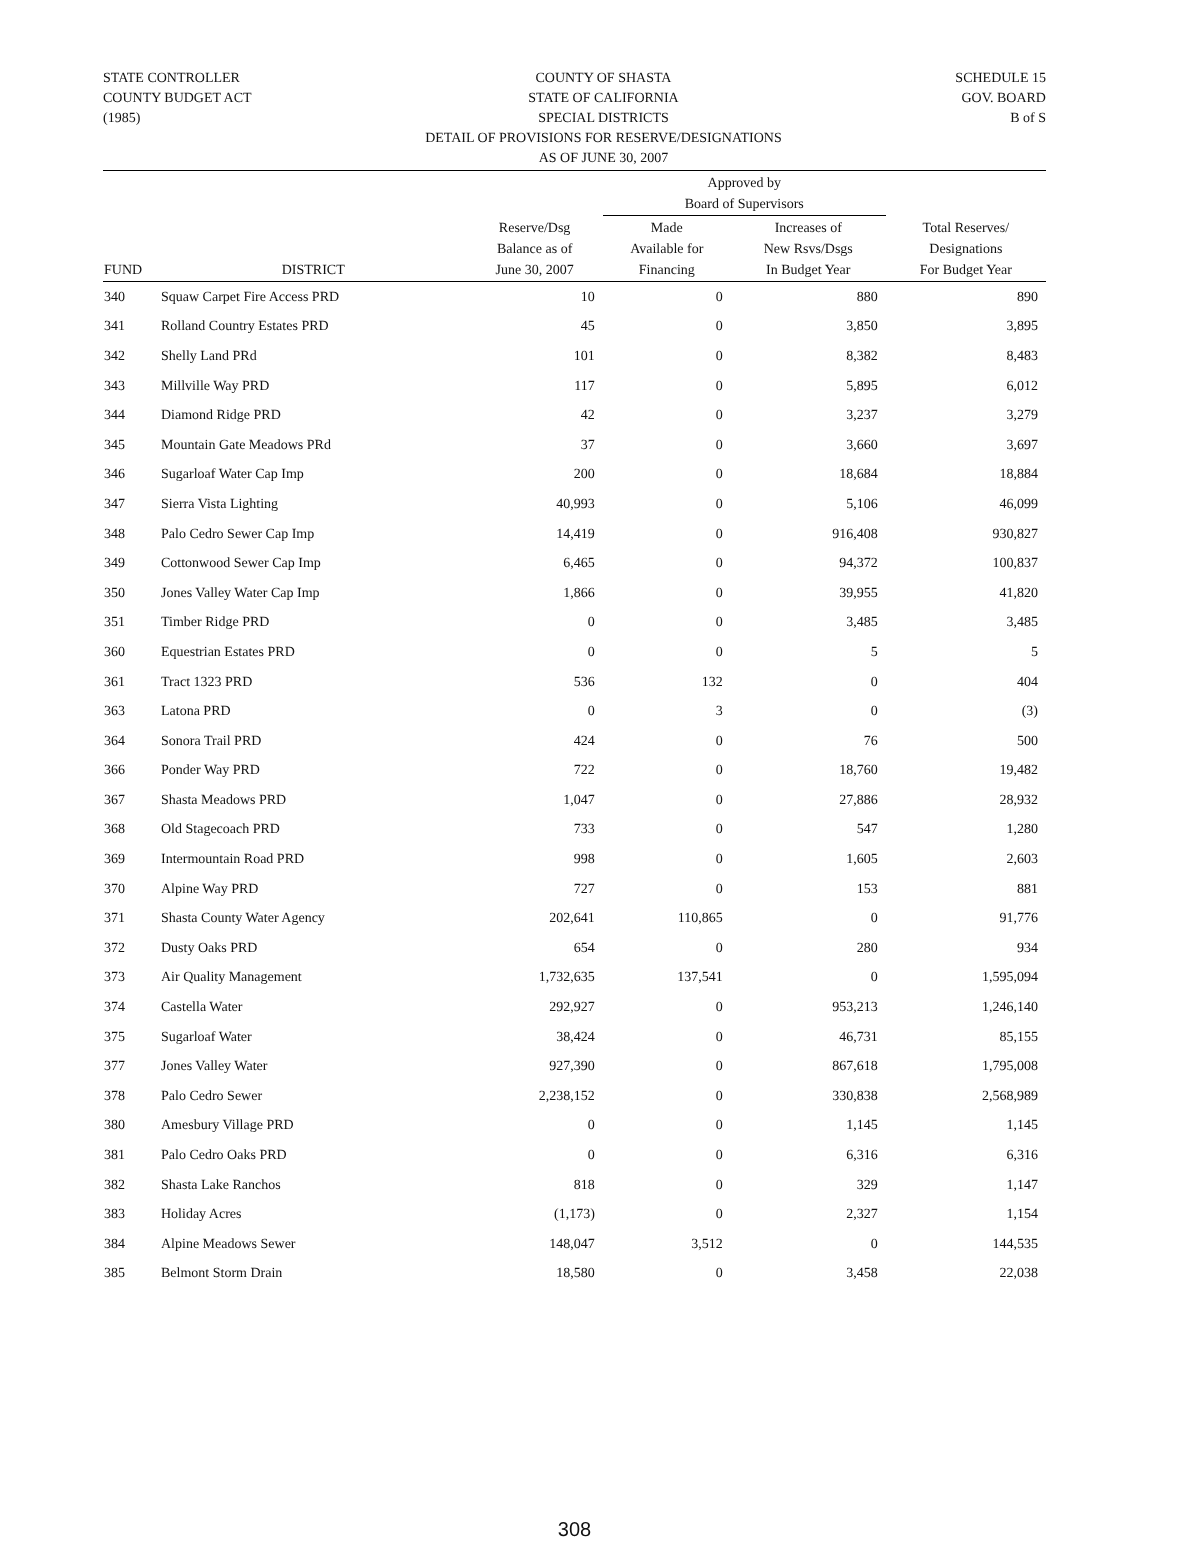STATE CONTROLLER
COUNTY BUDGET ACT
(1985)
COUNTY OF SHASTA
STATE OF CALIFORNIA
SPECIAL DISTRICTS
DETAIL OF PROVISIONS FOR RESERVE/DESIGNATIONS
AS OF JUNE 30, 2007
SCHEDULE 15
GOV. BOARD
B of S
| | | | Approved by Board of Supervisors | | |
| --- | --- | --- | --- | --- | --- |
| FUND | DISTRICT | Reserve/Dsg Balance as of June 30, 2007 | Made Available for Financing | Increases of New Rsvs/Dsgs In Budget Year | Total Reserves/ Designations For Budget Year |
| 340 | Squaw Carpet Fire Access PRD | 10 | 0 | 880 | 890 |
| 341 | Rolland Country Estates PRD | 45 | 0 | 3,850 | 3,895 |
| 342 | Shelly Land PRd | 101 | 0 | 8,382 | 8,483 |
| 343 | Millville Way PRD | 117 | 0 | 5,895 | 6,012 |
| 344 | Diamond Ridge PRD | 42 | 0 | 3,237 | 3,279 |
| 345 | Mountain Gate Meadows PRd | 37 | 0 | 3,660 | 3,697 |
| 346 | Sugarloaf Water Cap Imp | 200 | 0 | 18,684 | 18,884 |
| 347 | Sierra Vista Lighting | 40,993 | 0 | 5,106 | 46,099 |
| 348 | Palo Cedro Sewer Cap Imp | 14,419 | 0 | 916,408 | 930,827 |
| 349 | Cottonwood Sewer Cap Imp | 6,465 | 0 | 94,372 | 100,837 |
| 350 | Jones Valley Water Cap Imp | 1,866 | 0 | 39,955 | 41,820 |
| 351 | Timber Ridge PRD | 0 | 0 | 3,485 | 3,485 |
| 360 | Equestrian Estates PRD | 0 | 0 | 5 | 5 |
| 361 | Tract 1323 PRD | 536 | 132 | 0 | 404 |
| 363 | Latona PRD | 0 | 3 | 0 | (3) |
| 364 | Sonora Trail PRD | 424 | 0 | 76 | 500 |
| 366 | Ponder Way PRD | 722 | 0 | 18,760 | 19,482 |
| 367 | Shasta Meadows PRD | 1,047 | 0 | 27,886 | 28,932 |
| 368 | Old Stagecoach PRD | 733 | 0 | 547 | 1,280 |
| 369 | Intermountain Road PRD | 998 | 0 | 1,605 | 2,603 |
| 370 | Alpine Way PRD | 727 | 0 | 153 | 881 |
| 371 | Shasta County Water Agency | 202,641 | 110,865 | 0 | 91,776 |
| 372 | Dusty Oaks PRD | 654 | 0 | 280 | 934 |
| 373 | Air Quality Management | 1,732,635 | 137,541 | 0 | 1,595,094 |
| 374 | Castella Water | 292,927 | 0 | 953,213 | 1,246,140 |
| 375 | Sugarloaf Water | 38,424 | 0 | 46,731 | 85,155 |
| 377 | Jones Valley Water | 927,390 | 0 | 867,618 | 1,795,008 |
| 378 | Palo Cedro Sewer | 2,238,152 | 0 | 330,838 | 2,568,989 |
| 380 | Amesbury Village PRD | 0 | 0 | 1,145 | 1,145 |
| 381 | Palo Cedro Oaks PRD | 0 | 0 | 6,316 | 6,316 |
| 382 | Shasta Lake Ranchos | 818 | 0 | 329 | 1,147 |
| 383 | Holiday Acres | (1,173) | 0 | 2,327 | 1,154 |
| 384 | Alpine Meadows Sewer | 148,047 | 3,512 | 0 | 144,535 |
| 385 | Belmont Storm Drain | 18,580 | 0 | 3,458 | 22,038 |
308